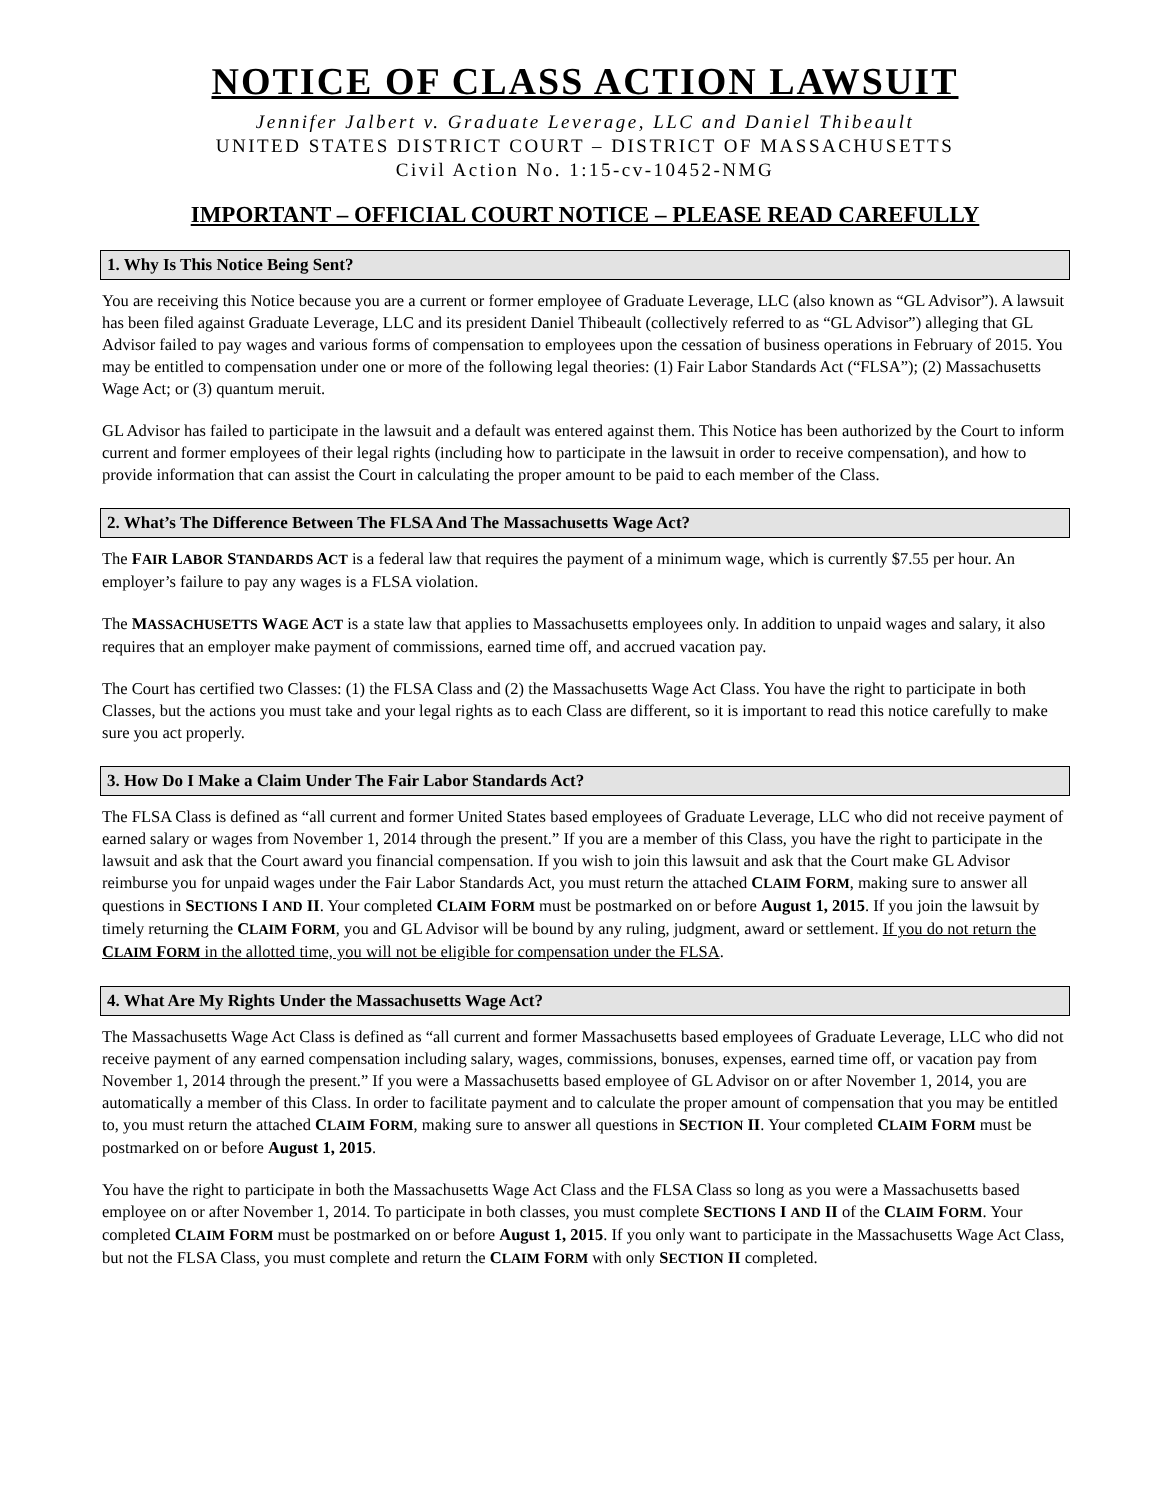NOTICE OF CLASS ACTION LAWSUIT
Jennifer Jalbert v. Graduate Leverage, LLC and Daniel Thibeault
UNITED STATES DISTRICT COURT – DISTRICT OF MASSACHUSETTS
Civil Action No. 1:15-cv-10452-NMG
IMPORTANT – OFFICIAL COURT NOTICE – PLEASE READ CAREFULLY
1. Why Is This Notice Being Sent?
You are receiving this Notice because you are a current or former employee of Graduate Leverage, LLC (also known as “GL Advisor”). A lawsuit has been filed against Graduate Leverage, LLC and its president Daniel Thibeault (collectively referred to as “GL Advisor”) alleging that GL Advisor failed to pay wages and various forms of compensation to employees upon the cessation of business operations in February of 2015. You may be entitled to compensation under one or more of the following legal theories: (1) Fair Labor Standards Act (“FLSA”); (2) Massachusetts Wage Act; or (3) quantum meruit.
GL Advisor has failed to participate in the lawsuit and a default was entered against them. This Notice has been authorized by the Court to inform current and former employees of their legal rights (including how to participate in the lawsuit in order to receive compensation), and how to provide information that can assist the Court in calculating the proper amount to be paid to each member of the Class.
2. What’s The Difference Between The FLSA And The Massachusetts Wage Act?
The FAIR LABOR STANDARDS ACT is a federal law that requires the payment of a minimum wage, which is currently $7.55 per hour. An employer’s failure to pay any wages is a FLSA violation.
The MASSACHUSETTS WAGE ACT is a state law that applies to Massachusetts employees only. In addition to unpaid wages and salary, it also requires that an employer make payment of commissions, earned time off, and accrued vacation pay.
The Court has certified two Classes: (1) the FLSA Class and (2) the Massachusetts Wage Act Class. You have the right to participate in both Classes, but the actions you must take and your legal rights as to each Class are different, so it is important to read this notice carefully to make sure you act properly.
3. How Do I Make a Claim Under The Fair Labor Standards Act?
The FLSA Class is defined as “all current and former United States based employees of Graduate Leverage, LLC who did not receive payment of earned salary or wages from November 1, 2014 through the present.” If you are a member of this Class, you have the right to participate in the lawsuit and ask that the Court award you financial compensation. If you wish to join this lawsuit and ask that the Court make GL Advisor reimburse you for unpaid wages under the Fair Labor Standards Act, you must return the attached CLAIM FORM, making sure to answer all questions in SECTIONS I AND II. Your completed CLAIM FORM must be postmarked on or before August 1, 2015. If you join the lawsuit by timely returning the CLAIM FORM, you and GL Advisor will be bound by any ruling, judgment, award or settlement. If you do not return the CLAIM FORM in the allotted time, you will not be eligible for compensation under the FLSA.
4. What Are My Rights Under the Massachusetts Wage Act?
The Massachusetts Wage Act Class is defined as “all current and former Massachusetts based employees of Graduate Leverage, LLC who did not receive payment of any earned compensation including salary, wages, commissions, bonuses, expenses, earned time off, or vacation pay from November 1, 2014 through the present.” If you were a Massachusetts based employee of GL Advisor on or after November 1, 2014, you are automatically a member of this Class. In order to facilitate payment and to calculate the proper amount of compensation that you may be entitled to, you must return the attached CLAIM FORM, making sure to answer all questions in SECTION II. Your completed CLAIM FORM must be postmarked on or before August 1, 2015.
You have the right to participate in both the Massachusetts Wage Act Class and the FLSA Class so long as you were a Massachusetts based employee on or after November 1, 2014. To participate in both classes, you must complete SECTIONS I AND II of the CLAIM FORM. Your completed CLAIM FORM must be postmarked on or before August 1, 2015. If you only want to participate in the Massachusetts Wage Act Class, but not the FLSA Class, you must complete and return the CLAIM FORM with only SECTION II completed.